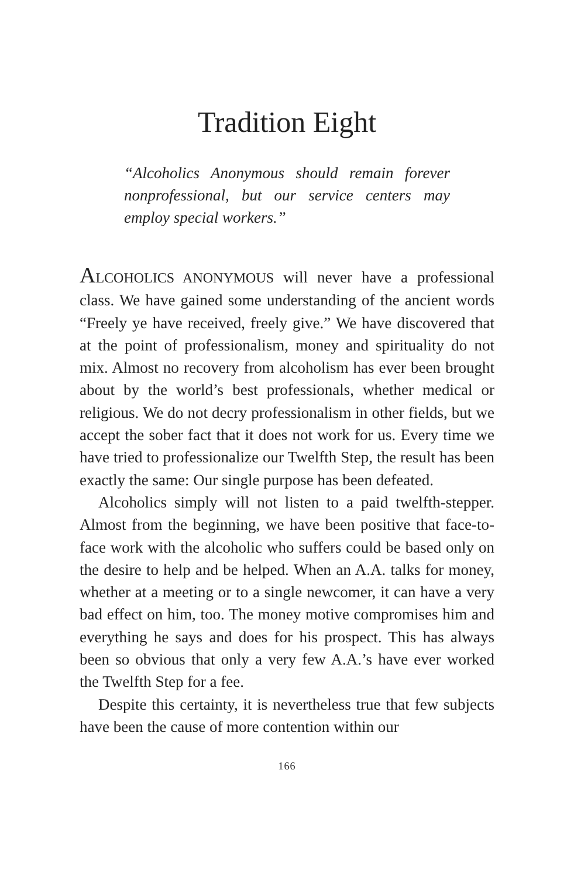Tradition Eight
“Alcoholics Anonymous should remain forever nonprofessional, but our service centers may employ special workers.”
ALCOHOLICS ANONYMOUS will never have a professional class. We have gained some understanding of the ancient words “Freely ye have received, freely give.” We have discovered that at the point of professionalism, money and spirituality do not mix. Almost no recovery from alcoholism has ever been brought about by the world’s best professionals, whether medical or religious. We do not decry professionalism in other fields, but we accept the sober fact that it does not work for us. Every time we have tried to professionalize our Twelfth Step, the result has been exactly the same: Our single purpose has been defeated.
Alcoholics simply will not listen to a paid twelfth-stepper. Almost from the beginning, we have been positive that face-to-face work with the alcoholic who suffers could be based only on the desire to help and be helped. When an A.A. talks for money, whether at a meeting or to a single newcomer, it can have a very bad effect on him, too. The money motive compromises him and everything he says and does for his prospect. This has always been so obvious that only a very few A.A.’s have ever worked the Twelfth Step for a fee.
Despite this certainty, it is nevertheless true that few subjects have been the cause of more contention within our
166